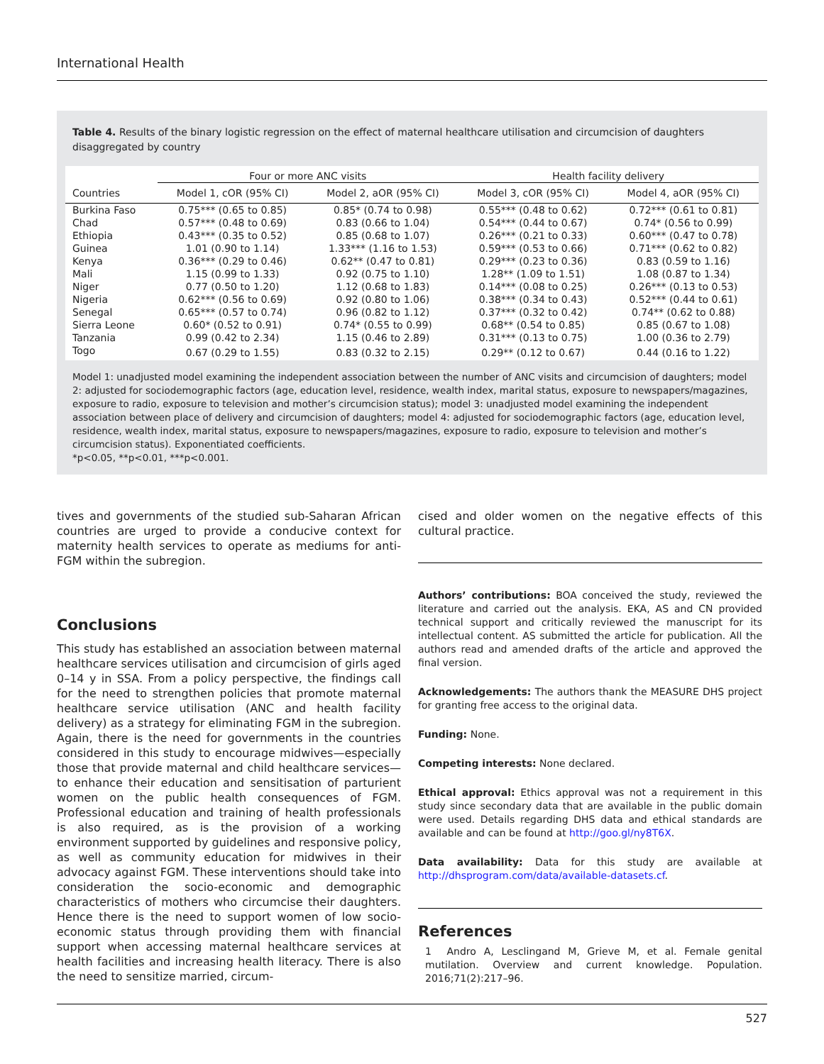International Health
Table 4. Results of the binary logistic regression on the effect of maternal healthcare utilisation and circumcision of daughters disaggregated by country
| | Four or more ANC visits | | Health facility delivery | |
| --- | --- | --- | --- | --- |
| Countries | Model 1, cOR (95% CI) | Model 2, aOR (95% CI) | Model 3, cOR (95% CI) | Model 4, aOR (95% CI) |
| Burkina Faso | 0.75*** (0.65 to 0.85) | 0.85* (0.74 to 0.98) | 0.55*** (0.48 to 0.62) | 0.72*** (0.61 to 0.81) |
| Chad | 0.57*** (0.48 to 0.69) | 0.83 (0.66 to 1.04) | 0.54*** (0.44 to 0.67) | 0.74* (0.56 to 0.99) |
| Ethiopia | 0.43*** (0.35 to 0.52) | 0.85 (0.68 to 1.07) | 0.26*** (0.21 to 0.33) | 0.60*** (0.47 to 0.78) |
| Guinea | 1.01 (0.90 to 1.14) | 1.33*** (1.16 to 1.53) | 0.59*** (0.53 to 0.66) | 0.71*** (0.62 to 0.82) |
| Kenya | 0.36*** (0.29 to 0.46) | 0.62** (0.47 to 0.81) | 0.29*** (0.23 to 0.36) | 0.83 (0.59 to 1.16) |
| Mali | 1.15 (0.99 to 1.33) | 0.92 (0.75 to 1.10) | 1.28** (1.09 to 1.51) | 1.08 (0.87 to 1.34) |
| Niger | 0.77 (0.50 to 1.20) | 1.12 (0.68 to 1.83) | 0.14*** (0.08 to 0.25) | 0.26*** (0.13 to 0.53) |
| Nigeria | 0.62*** (0.56 to 0.69) | 0.92 (0.80 to 1.06) | 0.38*** (0.34 to 0.43) | 0.52*** (0.44 to 0.61) |
| Senegal | 0.65*** (0.57 to 0.74) | 0.96 (0.82 to 1.12) | 0.37*** (0.32 to 0.42) | 0.74** (0.62 to 0.88) |
| Sierra Leone | 0.60* (0.52 to 0.91) | 0.74* (0.55 to 0.99) | 0.68** (0.54 to 0.85) | 0.85 (0.67 to 1.08) |
| Tanzania | 0.99 (0.42 to 2.34) | 1.15 (0.46 to 2.89) | 0.31*** (0.13 to 0.75) | 1.00 (0.36 to 2.79) |
| Togo | 0.67 (0.29 to 1.55) | 0.83 (0.32 to 2.15) | 0.29** (0.12 to 0.67) | 0.44 (0.16 to 1.22) |
Model 1: unadjusted model examining the independent association between the number of ANC visits and circumcision of daughters; model 2: adjusted for sociodemographic factors (age, education level, residence, wealth index, marital status, exposure to newspapers/magazines, exposure to radio, exposure to television and mother’s circumcision status); model 3: unadjusted model examining the independent association between place of delivery and circumcision of daughters; model 4: adjusted for sociodemographic factors (age, education level, residence, wealth index, marital status, exposure to newspapers/magazines, exposure to radio, exposure to television and mother’s circumcision status). Exponentiated coefficients.
*p<0.05, **p<0.01, ***p<0.001.
tives and governments of the studied sub-Saharan African countries are urged to provide a conducive context for maternity health services to operate as mediums for anti-FGM within the subregion.
Conclusions
This study has established an association between maternal healthcare services utilisation and circumcision of girls aged 0–14 y in SSA. From a policy perspective, the findings call for the need to strengthen policies that promote maternal healthcare service utilisation (ANC and health facility delivery) as a strategy for eliminating FGM in the subregion. Again, there is the need for governments in the countries considered in this study to encourage midwives—especially those that provide maternal and child healthcare services—to enhance their education and sensitisation of parturient women on the public health consequences of FGM. Professional education and training of health professionals is also required, as is the provision of a working environment supported by guidelines and responsive policy, as well as community education for midwives in their advocacy against FGM. These interventions should take into consideration the socio-economic and demographic characteristics of mothers who circumcise their daughters. Hence there is the need to support women of low socio-economic status through providing them with financial support when accessing maternal healthcare services at health facilities and increasing health literacy. There is also the need to sensitize married, circum-
cised and older women on the negative effects of this cultural practice.
Authors’ contributions: BOA conceived the study, reviewed the literature and carried out the analysis. EKA, AS and CN provided technical support and critically reviewed the manuscript for its intellectual content. AS submitted the article for publication. All the authors read and amended drafts of the article and approved the final version.
Acknowledgements: The authors thank the MEASURE DHS project for granting free access to the original data.
Funding: None.
Competing interests: None declared.
Ethical approval: Ethics approval was not a requirement in this study since secondary data that are available in the public domain were used. Details regarding DHS data and ethical standards are available and can be found at http://goo.gl/ny8T6X.
Data availability: Data for this study are available at http://dhsprogram.com/data/available-datasets.cf.
References
1 Andro A, Lesclingand M, Grieve M, et al. Female genital mutilation. Overview and current knowledge. Population. 2016;71(2):217–96.
527